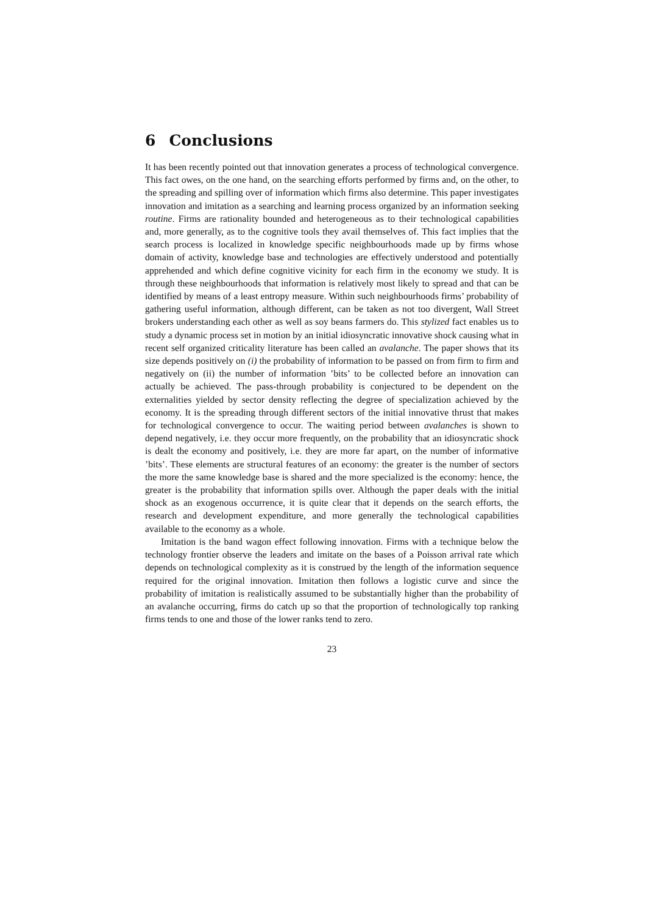6 Conclusions
It has been recently pointed out that innovation generates a process of technological convergence. This fact owes, on the one hand, on the searching efforts performed by firms and, on the other, to the spreading and spilling over of information which firms also determine. This paper investigates innovation and imitation as a searching and learning process organized by an information seeking routine. Firms are rationality bounded and heterogeneous as to their technological capabilities and, more generally, as to the cognitive tools they avail themselves of. This fact implies that the search process is localized in knowledge specific neighbourhoods made up by firms whose domain of activity, knowledge base and technologies are effectively understood and potentially apprehended and which define cognitive vicinity for each firm in the economy we study. It is through these neighbourhoods that information is relatively most likely to spread and that can be identified by means of a least entropy measure. Within such neighbourhoods firms’ probability of gathering useful information, although different, can be taken as not too divergent, Wall Street brokers understanding each other as well as soy beans farmers do. This stylized fact enables us to study a dynamic process set in motion by an initial idiosyncratic innovative shock causing what in recent self organized criticality literature has been called an avalanche. The paper shows that its size depends positively on (i) the probability of information to be passed on from firm to firm and negatively on (ii) the number of information ’bits’ to be collected before an innovation can actually be achieved. The pass-through probability is conjectured to be dependent on the externalities yielded by sector density reflecting the degree of specialization achieved by the economy. It is the spreading through different sectors of the initial innovative thrust that makes for technological convergence to occur. The waiting period between avalanches is shown to depend negatively, i.e. they occur more frequently, on the probability that an idiosyncratic shock is dealt the economy and positively, i.e. they are more far apart, on the number of informative ’bits’. These elements are structural features of an economy: the greater is the number of sectors the more the same knowledge base is shared and the more specialized is the economy: hence, the greater is the probability that information spills over. Although the paper deals with the initial shock as an exogenous occurrence, it is quite clear that it depends on the search efforts, the research and development expenditure, and more generally the technological capabilities available to the economy as a whole.
Imitation is the band wagon effect following innovation. Firms with a technique below the technology frontier observe the leaders and imitate on the bases of a Poisson arrival rate which depends on technological complexity as it is construed by the length of the information sequence required for the original innovation. Imitation then follows a logistic curve and since the probability of imitation is realistically assumed to be substantially higher than the probability of an avalanche occurring, firms do catch up so that the proportion of technologically top ranking firms tends to one and those of the lower ranks tend to zero.
23